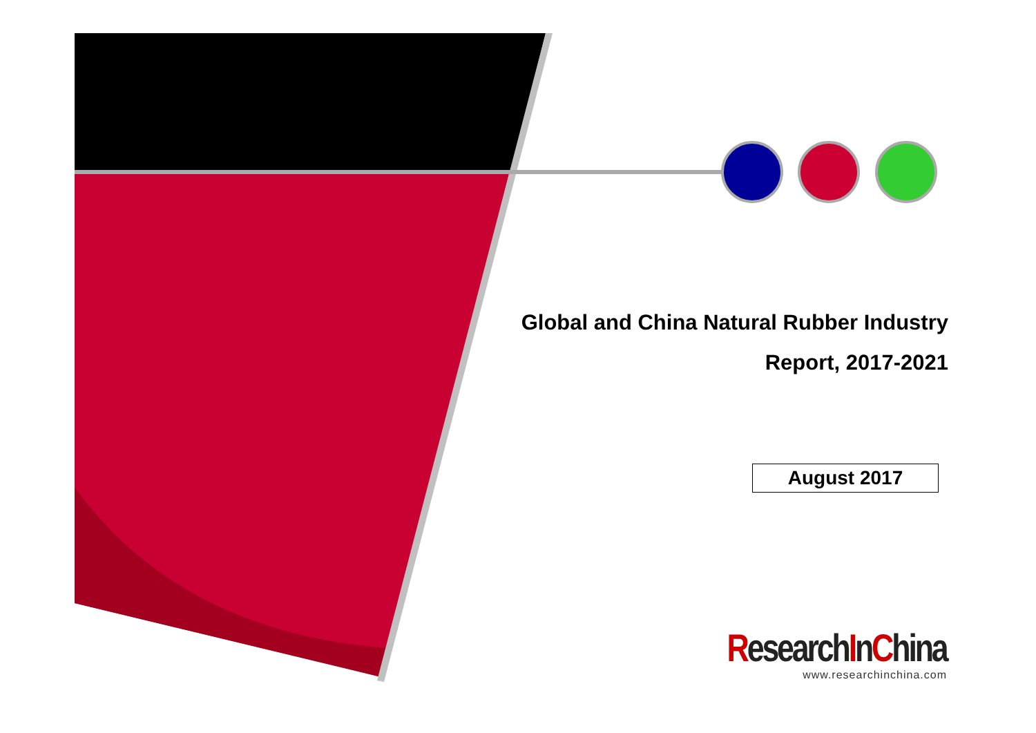Global and China Natural Rubber Industry
Report, 2017-2021
August 2017
ResearchInChina
www.researchinchina.com